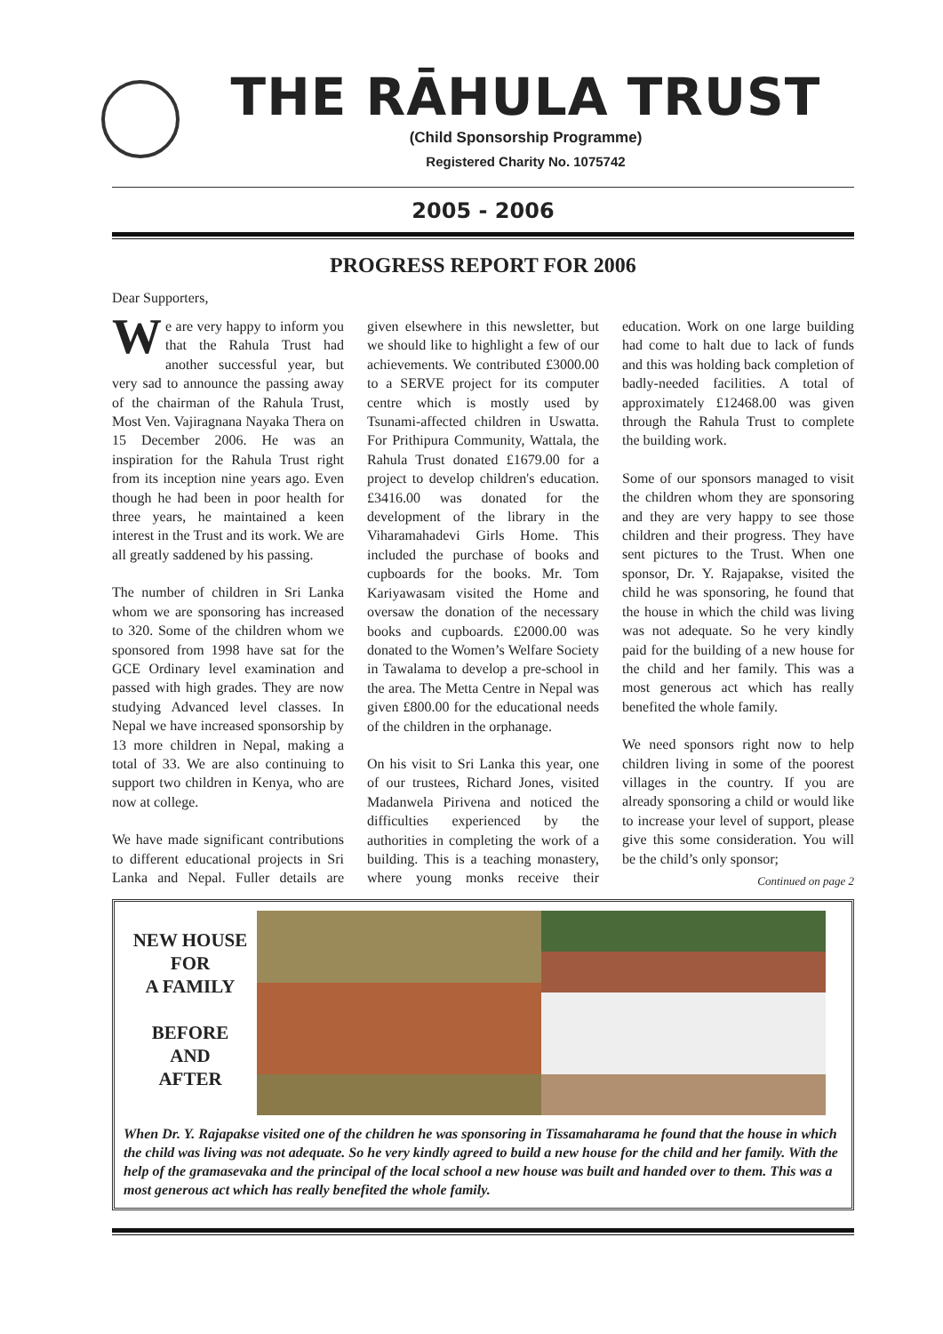THE RĀHULA TRUST
(Child Sponsorship Programme)
Registered Charity No. 1075742
2005 - 2006
PROGRESS REPORT FOR 2006
Dear Supporters,
We are very happy to inform you that the Rahula Trust had another successful year, but very sad to announce the passing away of the chairman of the Rahula Trust, Most Ven. Vajiragnana Nayaka Thera on 15 December 2006. He was an inspiration for the Rahula Trust right from its inception nine years ago. Even though he had been in poor health for three years, he maintained a keen interest in the Trust and its work. We are all greatly saddened by his passing.
The number of children in Sri Lanka whom we are sponsoring has increased to 320. Some of the children whom we sponsored from 1998 have sat for the GCE Ordinary level examination and passed with high grades. They are now studying Advanced level classes. In Nepal we have increased sponsorship by 13 more children in Nepal, making a total of 33. We are also continuing to support two children in Kenya, who are now at college.
We have made significant contributions to different educational projects in Sri Lanka and Nepal. Fuller details are given elsewhere in this newsletter, but we should like to highlight a few of our achievements. We contributed £3000.00 to a SERVE project for its computer centre which is mostly used by Tsunami-affected children in Uswatta. For Prithipura Community, Wattala, the Rahula Trust donated £1679.00 for a project to develop children's education. £3416.00 was donated for the development of the library in the Viharamahadevi Girls Home. This included the purchase of books and cupboards for the books. Mr. Tom Kariyawasam visited the Home and oversaw the donation of the necessary books and cupboards. £2000.00 was donated to the Women’s Welfare Society in Tawalama to develop a pre-school in the area. The Metta Centre in Nepal was given £800.00 for the educational needs of the children in the orphanage.
On his visit to Sri Lanka this year, one of our trustees, Richard Jones, visited Madanwela Pirivena and noticed the difficulties experienced by the authorities in completing the work of a building. This is a teaching monastery, where young monks receive their education. Work on one large building had come to halt due to lack of funds and this was holding back completion of badly-needed facilities. A total of approximately £12468.00 was given through the Rahula Trust to complete the building work.
Some of our sponsors managed to visit the children whom they are sponsoring and they are very happy to see those children and their progress. They have sent pictures to the Trust. When one sponsor, Dr. Y. Rajapakse, visited the child he was sponsoring, he found that the house in which the child was living was not adequate. So he very kindly paid for the building of a new house for the child and her family. This was a most generous act which has really benefited the whole family.
We need sponsors right now to help children living in some of the poorest villages in the country. If you are already sponsoring a child or would like to increase your level of support, please give this some consideration. You will be the child’s only sponsor;
Continued on page 2
NEW HOUSE
FOR
A FAMILY
BEFORE
AND
AFTER
When Dr. Y. Rajapakse visited one of the children he was sponsoring in Tissamaharama he found that the house in which the child was living was not adequate. So he very kindly agreed to build a new house for the child and her family. With the help of the gramasevaka and the principal of the local school a new house was built and handed over to them. This was a most generous act which has really benefited the whole family.